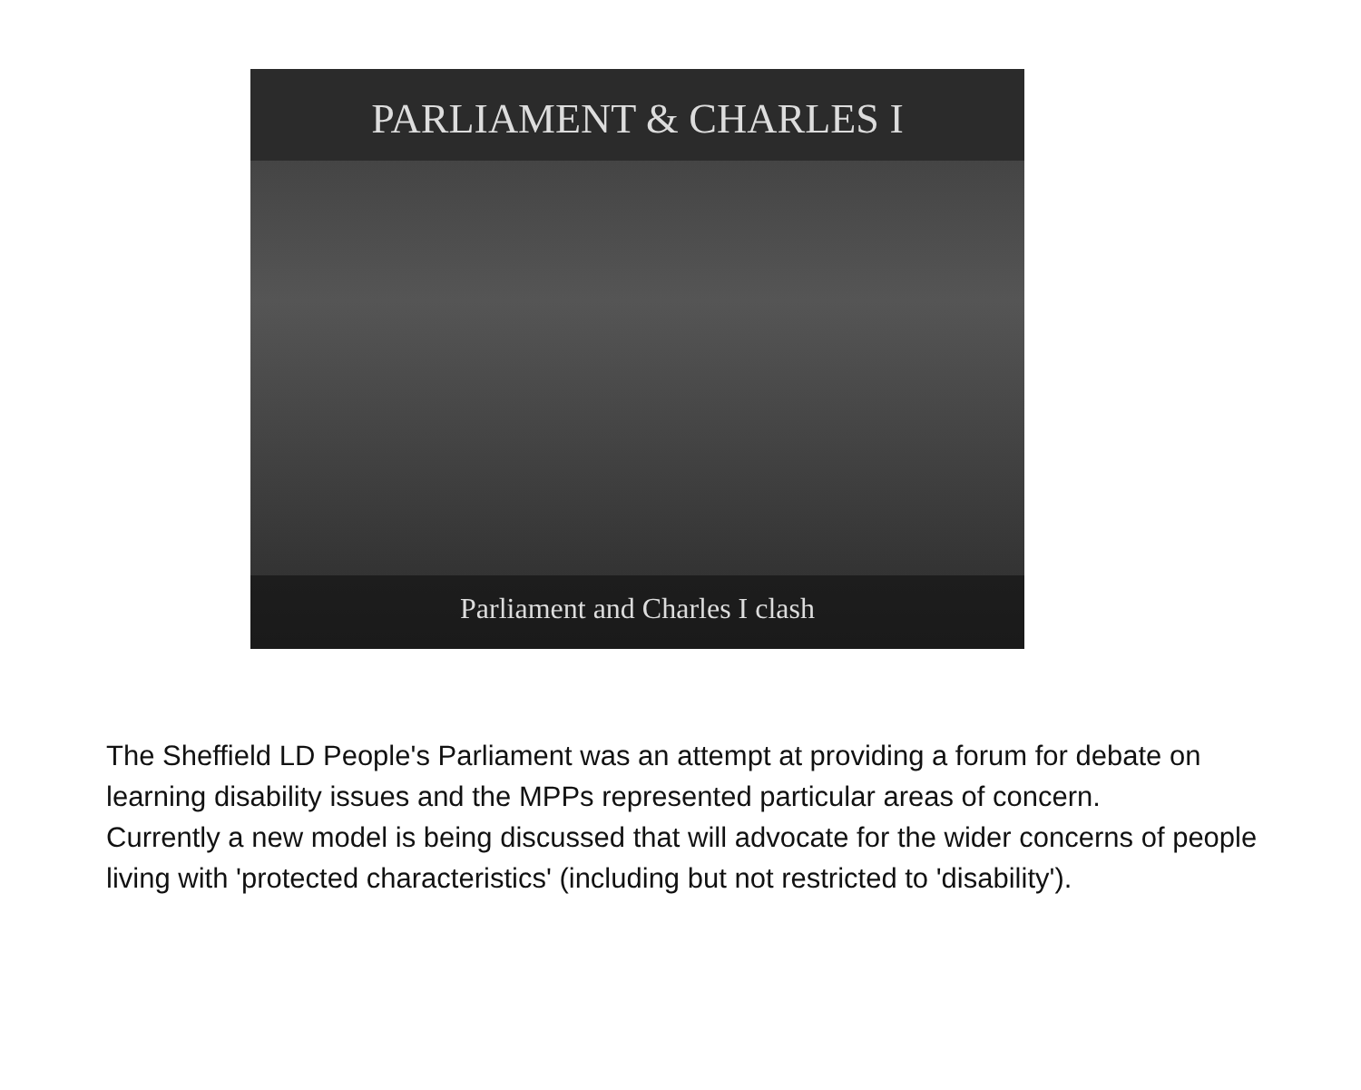PARLIAMENT & CHARLES I
Parliament and Charles I clash
The Sheffield LD People's Parliament was an attempt at providing a forum for debate on learning disability issues and the MPPs represented particular areas of concern.
Currently a new model is being discussed that will advocate for the wider concerns of people living with 'protected characteristics' (including but not restricted to 'disability').